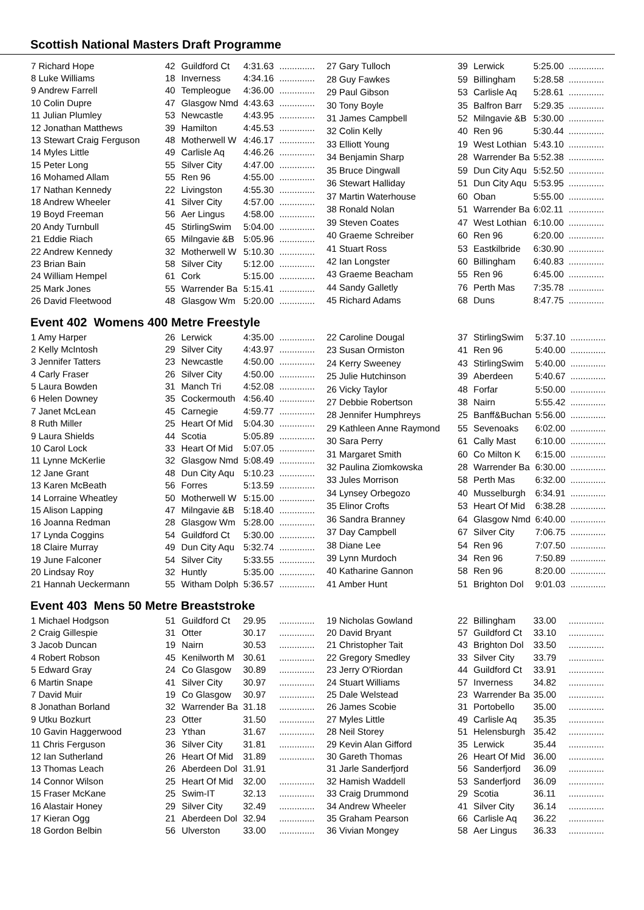Scottish National Masters Draft Programme
| 7 Richard Hope | 42 | Guildford Ct | 4:31.63 | .............. |
| 8 Luke Williams | 18 | Inverness | 4:34.16 | .............. |
| 9 Andrew Farrell | 40 | Templeogue | 4:36.00 | .............. |
| 10 Colin Dupre | 47 | Glasgow Nmd | 4:43.63 | .............. |
| 11 Julian Plumley | 53 | Newcastle | 4:43.95 | .............. |
| 12 Jonathan Matthews | 39 | Hamilton | 4:45.53 | .............. |
| 13 Stewart Craig Ferguson | 48 | Motherwell W | 4:46.17 | .............. |
| 14 Myles Little | 49 | Carlisle Aq | 4:46.26 | .............. |
| 15 Peter Long | 55 | Silver City | 4:47.00 | .............. |
| 16 Mohamed Allam | 55 | Ren 96 | 4:55.00 | .............. |
| 17 Nathan Kennedy | 22 | Livingston | 4:55.30 | .............. |
| 18 Andrew Wheeler | 41 | Silver City | 4:57.00 | .............. |
| 19 Boyd Freeman | 56 | Aer Lingus | 4:58.00 | .............. |
| 20 Andy Turnbull | 45 | StirlingSwim | 5:04.00 | .............. |
| 21 Eddie Riach | 65 | Milngavie &B | 5:05.96 | .............. |
| 22 Andrew Kennedy | 32 | Motherwell W | 5:10.30 | .............. |
| 23 Brian Bain | 58 | Silver City | 5:12.00 | .............. |
| 24 William Hempel | 61 | Cork | 5:15.00 | .............. |
| 25 Mark Jones | 55 | Warrender Ba | 5:15.41 | .............. |
| 26 David Fleetwood | 48 | Glasgow Wm | 5:20.00 | .............. |
| 27 Gary Tulloch | 39 | Lerwick | 5:25.00 | .............. |
| 28 Guy Fawkes | 59 | Billingham | 5:28.58 | .............. |
| 29 Paul Gibson | 53 | Carlisle Aq | 5:28.61 | .............. |
| 30 Tony Boyle | 35 | Balfron Barr | 5:29.35 | .............. |
| 31 James Campbell | 52 | Milngavie &B | 5:30.00 | .............. |
| 32 Colin Kelly | 40 | Ren 96 | 5:30.44 | .............. |
| 33 Elliott Young | 19 | West Lothian | 5:43.10 | .............. |
| 34 Benjamin Sharp | 28 | Warrender Ba | 5:52.38 | .............. |
| 35 Bruce Dingwall | 59 | Dun City Aqu | 5:52.50 | .............. |
| 36 Stewart Halliday | 51 | Dun City Aqu | 5:53.95 | .............. |
| 37 Martin Waterhouse | 60 | Oban | 5:55.00 | .............. |
| 38 Ronald Nolan | 51 | Warrender Ba | 6:02.11 | .............. |
| 39 Steven Coates | 47 | West Lothian | 6:10.00 | .............. |
| 40 Graeme Schreiber | 60 | Ren 96 | 6:20.00 | .............. |
| 41 Stuart Ross | 53 | Eastkilbride | 6:30.90 | .............. |
| 42 Ian Longster | 60 | Billingham | 6:40.83 | .............. |
| 43 Graeme Beacham | 55 | Ren 96 | 6:45.00 | .............. |
| 44 Sandy Galletly | 76 | Perth Mas | 7:35.78 | .............. |
| 45 Richard Adams | 68 | Duns | 8:47.75 | .............. |
Event 402 Womens 400 Metre Freestyle
| 1 Amy Harper | 26 | Lerwick | 4:35.00 | .............. |
| 2 Kelly McIntosh | 29 | Silver City | 4:43.97 | .............. |
| 3 Jennifer Tatters | 23 | Newcastle | 4:50.00 | .............. |
| 4 Carly Fraser | 26 | Silver City | 4:50.00 | .............. |
| 5 Laura Bowden | 31 | Manch Tri | 4:52.08 | .............. |
| 6 Helen Downey | 35 | Cockermouth | 4:56.40 | .............. |
| 7 Janet McLean | 45 | Carnegie | 4:59.77 | .............. |
| 8 Ruth Miller | 25 | Heart Of Mid | 5:04.30 | .............. |
| 9 Laura Shields | 44 | Scotia | 5:05.89 | .............. |
| 10 Carol Lock | 33 | Heart Of Mid | 5:07.05 | .............. |
| 11 Lynne McKerlie | 32 | Glasgow Nmd | 5:08.49 | .............. |
| 12 Jane Grant | 48 | Dun City Aqu | 5:10.23 | .............. |
| 13 Karen McBeath | 56 | Forres | 5:13.59 | .............. |
| 14 Lorraine Wheatley | 50 | Motherwell W | 5:15.00 | .............. |
| 15 Alison Lapping | 47 | Milngavie &B | 5:18.40 | .............. |
| 16 Joanna Redman | 28 | Glasgow Wm | 5:28.00 | .............. |
| 17 Lynda Coggins | 54 | Guildford Ct | 5:30.00 | .............. |
| 18 Claire Murray | 49 | Dun City Aqu | 5:32.74 | .............. |
| 19 June Falconer | 54 | Silver City | 5:33.55 | .............. |
| 20 Lindsay Roy | 32 | Huntly | 5:35.00 | .............. |
| 21 Hannah Ueckermann | 55 | Witham Dolph | 5:36.57 | .............. |
| 22 Caroline Dougal | 37 | StirlingSwim | 5:37.10 | .............. |
| 23 Susan Ormiston | 41 | Ren 96 | 5:40.00 | .............. |
| 24 Kerry Sweeney | 43 | StirlingSwim | 5:40.00 | .............. |
| 25 Julie Hutchinson | 39 | Aberdeen | 5:40.67 | .............. |
| 26 Vicky Taylor | 48 | Forfar | 5:50.00 | .............. |
| 27 Debbie Robertson | 38 | Nairn | 5:55.42 | .............. |
| 28 Jennifer Humphreys | 25 | Banff&Buchan | 5:56.00 | .............. |
| 29 Kathleen Anne Raymond | 55 | Sevenoaks | 6:02.00 | .............. |
| 30 Sara Perry | 61 | Cally Mast | 6:10.00 | .............. |
| 31 Margaret Smith | 60 | Co Milton K | 6:15.00 | .............. |
| 32 Paulina Ziomkowska | 28 | Warrender Ba | 6:30.00 | .............. |
| 33 Jules Morrison | 58 | Perth Mas | 6:32.00 | .............. |
| 34 Lynsey Orbegozo | 40 | Musselburgh | 6:34.91 | .............. |
| 35 Elinor Crofts | 53 | Heart Of Mid | 6:38.28 | .............. |
| 36 Sandra Branney | 64 | Glasgow Nmd | 6:40.00 | .............. |
| 37 Day Campbell | 67 | Silver City | 7:06.75 | .............. |
| 38 Diane Lee | 54 | Ren 96 | 7:07.50 | .............. |
| 39 Lynn Murdoch | 34 | Ren 96 | 7:50.89 | .............. |
| 40 Katharine Gannon | 58 | Ren 96 | 8:20.00 | .............. |
| 41 Amber Hunt | 51 | Brighton Dol | 9:01.03 | .............. |
Event 403 Mens 50 Metre Breaststroke
| 1 Michael Hodgson | 51 | Guildford Ct | 29.95 | .............. |
| 2 Craig Gillespie | 31 | Otter | 30.17 | .............. |
| 3 Jacob Duncan | 19 | Nairn | 30.53 | .............. |
| 4 Robert Robson | 45 | Kenilworth M | 30.61 | .............. |
| 5 Edward Gray | 24 | Co Glasgow | 30.89 | .............. |
| 6 Martin Snape | 41 | Silver City | 30.97 | .............. |
| 7 David Muir | 19 | Co Glasgow | 30.97 | .............. |
| 8 Jonathan Borland | 32 | Warrender Ba | 31.18 | .............. |
| 9 Utku Bozkurt | 23 | Otter | 31.50 | .............. |
| 10 Gavin Haggerwood | 23 | Ythan | 31.67 | .............. |
| 11 Chris Ferguson | 36 | Silver City | 31.81 | .............. |
| 12 Ian Sutherland | 26 | Heart Of Mid | 31.89 | .............. |
| 13 Thomas Leach | 26 | Aberdeen Dol | 31.91 | |
| 14 Connor Wilson | 25 | Heart Of Mid | 32.00 | .............. |
| 15 Fraser McKane | 25 | Swim-IT | 32.13 | .............. |
| 16 Alastair Honey | 29 | Silver City | 32.49 | .............. |
| 17 Kieran Ogg | 21 | Aberdeen Dol | 32.94 | .............. |
| 18 Gordon Belbin | 56 | Ulverston | 33.00 | .............. |
| 19 Nicholas Gowland | 22 | Billingham | 33.00 | .............. |
| 20 David Bryant | 57 | Guildford Ct | 33.10 | .............. |
| 21 Christopher Tait | 43 | Brighton Dol | 33.50 | .............. |
| 22 Gregory Smedley | 33 | Silver City | 33.79 | .............. |
| 23 Jerry O'Riordan | 44 | Guildford Ct | 33.91 | .............. |
| 24 Stuart Williams | 57 | Inverness | 34.82 | .............. |
| 25 Dale Welstead | 23 | Warrender Ba | 35.00 | .............. |
| 26 James Scobie | 31 | Portobello | 35.00 | .............. |
| 27 Myles Little | 49 | Carlisle Aq | 35.35 | .............. |
| 28 Neil Storey | 51 | Helensburgh | 35.42 | .............. |
| 29 Kevin Alan Gifford | 35 | Lerwick | 35.44 | .............. |
| 30 Gareth Thomas | 26 | Heart Of Mid | 36.00 | .............. |
| 31 Jarle Sanderfjord | 56 | Sanderfjord | 36.09 | .............. |
| 32 Hamish Waddell | 53 | Sanderfjord | 36.09 | .............. |
| 33 Craig Drummond | 29 | Scotia | 36.11 | .............. |
| 34 Andrew Wheeler | 41 | Silver City | 36.14 | .............. |
| 35 Graham Pearson | 66 | Carlisle Aq | 36.22 | .............. |
| 36 Vivian Mongey | 58 | Aer Lingus | 36.33 | .............. |